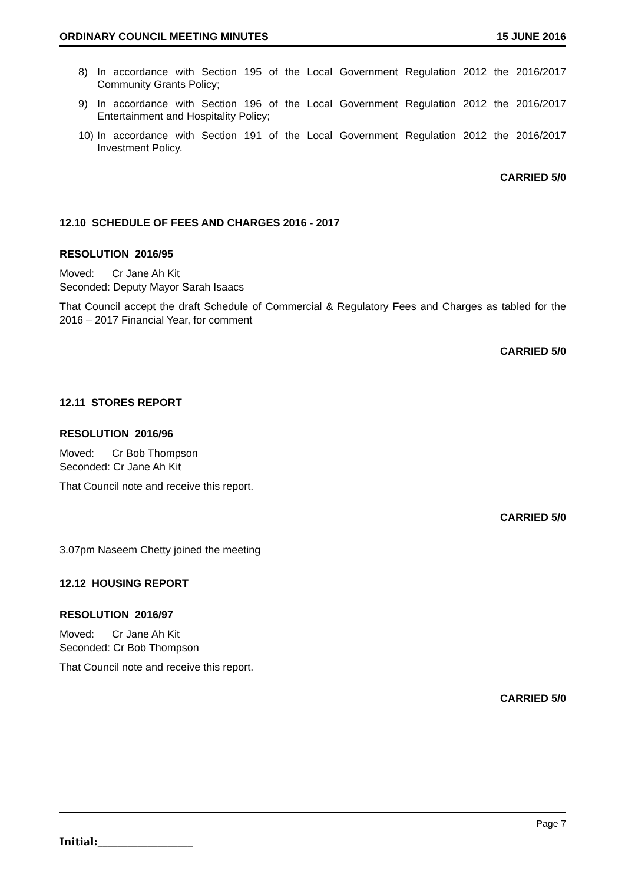ORDINARY COUNCIL MEETING MINUTES 15 JUNE 2016
8) In accordance with Section 195 of the Local Government Regulation 2012 the 2016/2017 Community Grants Policy;
9) In accordance with Section 196 of the Local Government Regulation 2012 the 2016/2017 Entertainment and Hospitality Policy;
10) In accordance with Section 191 of the Local Government Regulation 2012 the 2016/2017 Investment Policy.
CARRIED 5/0
12.10 SCHEDULE OF FEES AND CHARGES 2016 - 2017
RESOLUTION 2016/95
Moved: Cr Jane Ah Kit
Seconded: Deputy Mayor Sarah Isaacs
That Council accept the draft Schedule of Commercial & Regulatory Fees and Charges as tabled for the 2016 – 2017 Financial Year, for comment
CARRIED 5/0
12.11 STORES REPORT
RESOLUTION 2016/96
Moved: Cr Bob Thompson
Seconded: Cr Jane Ah Kit
That Council note and receive this report.
CARRIED 5/0
3.07pm Naseem Chetty joined the meeting
12.12 HOUSING REPORT
RESOLUTION 2016/97
Moved: Cr Jane Ah Kit
Seconded: Cr Bob Thompson
That Council note and receive this report.
CARRIED 5/0
Page 7
Initial:___________________